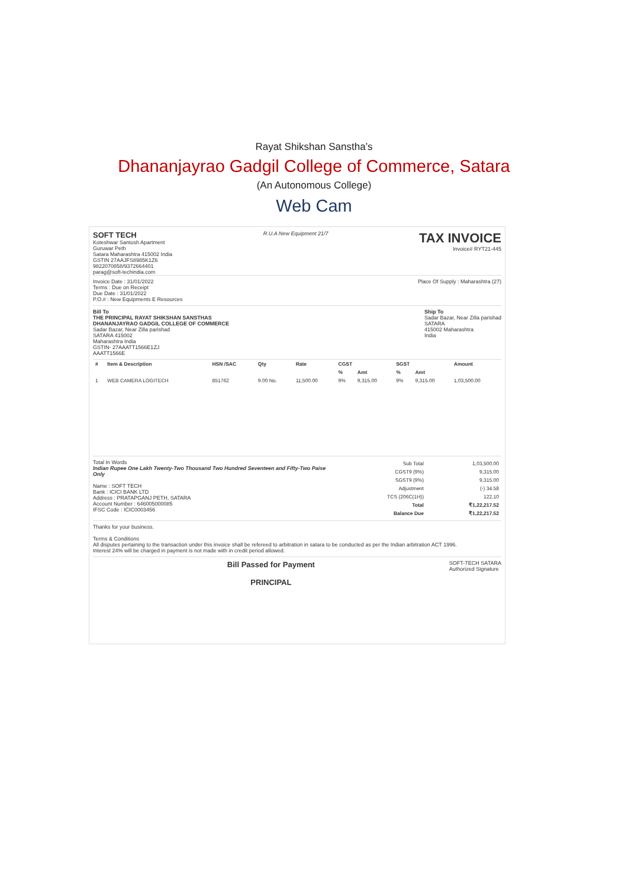Rayat Shikshan Sanstha’s
Dhananjayrao Gadgil College of Commerce, Satara
(An Autonomous College)
Web Cam
SOFT TECH
Koteshwar Santosh Apartment
Guruwar Peth
Satara Maharashtra 415002 India
GSTIN 27AAJFS8985K1Z6
9822070858/9372664401
parag@soft-techindia.com
R.U.A New Equipment 21/7
TAX INVOICE
Invoice# RYT21-445
Invoice Date : 31/01/2022
Terms : Due on Receipt
Due Date : 31/01/2022
P.O.# : New Equipments E Resources
Place Of Supply : Maharashtra (27)
Bill To
THE PRINCIPAL RAYAT SHIKSHAN SANSTHAS
DHANANJAYRAO GADGIL COLLEGE OF COMMERCE
Sadar Bazar, Near Zilla parishad
SATARA 415002
Maharashtra India
GSTIN- 27AAATT1566E1ZJ
AAATT1566E
Ship To
Sadar Bazar, Near Zilla parishad
SATARA
415002 Maharashtra
India
| # | Item & Description | HSN /SAC | Qty | Rate | CGST | | SGST | | Amount |
| --- | --- | --- | --- | --- | --- | --- | --- | --- | --- |
| | | | | | % | Amt | % | Amt | |
| 1 | WEB CAMERA LOGITECH | 851762 | 9.00 No. | 11,500.00 | 9% | 9,315.00 | 9% | 9,315.00 | 1,03,500.00 |
Total In Words
Indian Rupee One Lakh Twenty-Two Thousand Two Hundred Seventeen and Fifty-Two Paise Only
Name : SOFT TECH
Bank : ICICI BANK LTD
Address : PRATAPGANJ PETH, SATARA
Account Number : 646005000085
IFSC Code : ICIC0003456
| Sub Total | 1,03,500.00 |
| CGST9 (9%) | 9,315.00 |
| SGST9 (9%) | 9,315.00 |
| Adjustment | (-) 34.58 |
| TCS (206C(1H)) | 122.10 |
| Total | ₹1,22,217.52 |
| Balance Due | ₹1,22,217.52 |
Thanks for your business.
Terms & Conditions
All disputes pertaining to the transaction under this invoice shall be refereed to arbitration in satara to be conducted as per the Indian arbitration ACT 1996.
Interest 24% will be charged in payment is not made with in credit period allowed.
Bill Passed for Payment
PRINCIPAL
SOFT-TECH SATARA
Authorized Signature